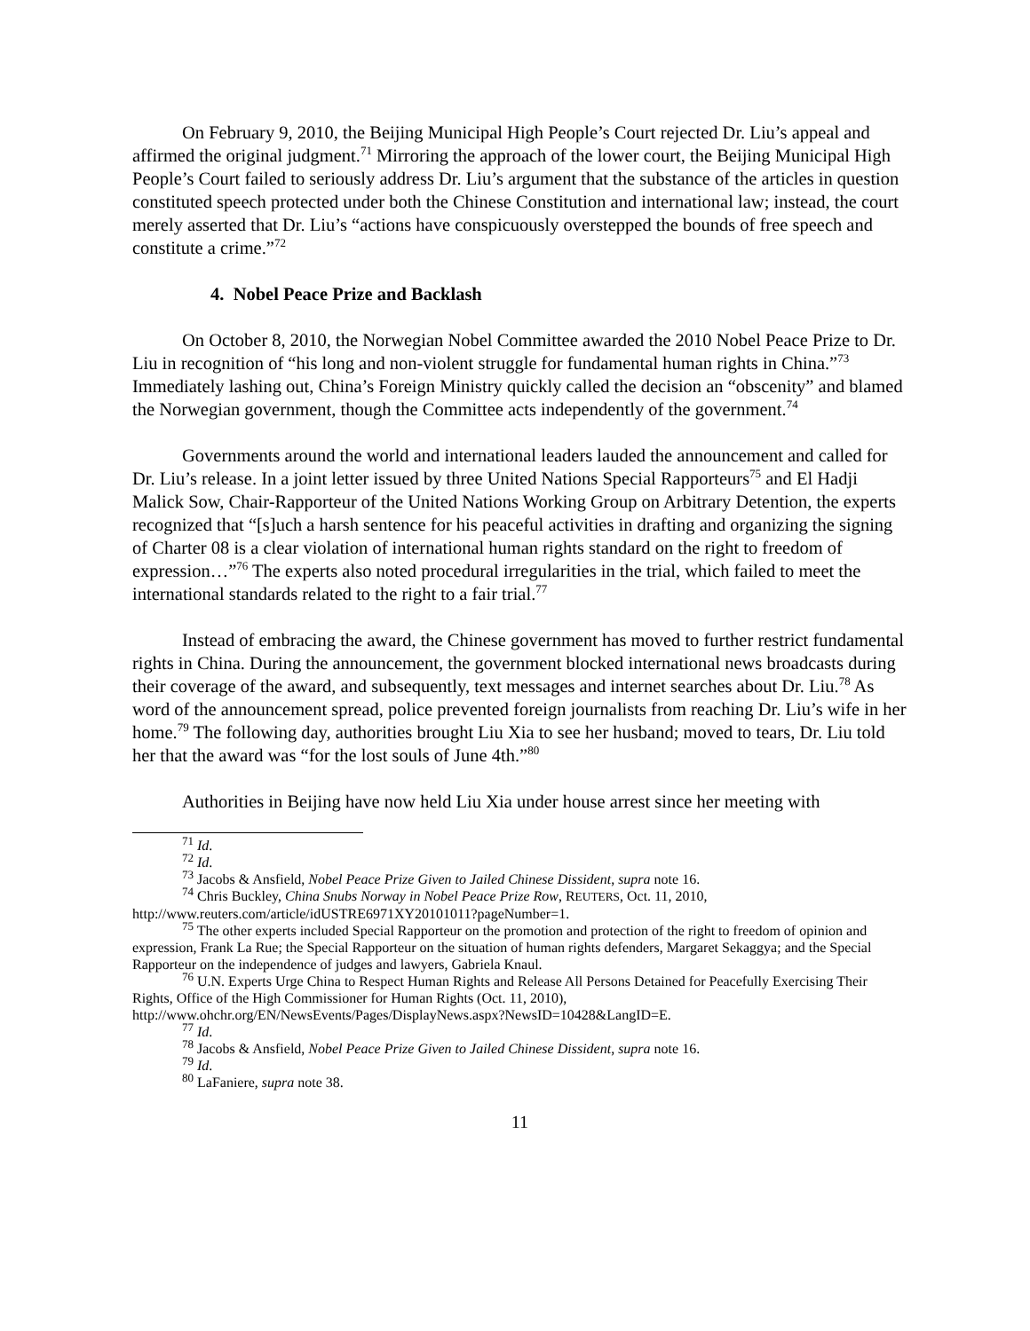On February 9, 2010, the Beijing Municipal High People’s Court rejected Dr. Liu’s appeal and affirmed the original judgment.<sup>71</sup> Mirroring the approach of the lower court, the Beijing Municipal High People’s Court failed to seriously address Dr. Liu’s argument that the substance of the articles in question constituted speech protected under both the Chinese Constitution and international law; instead, the court merely asserted that Dr. Liu’s “actions have conspicuously overstepped the bounds of free speech and constitute a crime.”<sup>72</sup>
4. Nobel Peace Prize and Backlash
On October 8, 2010, the Norwegian Nobel Committee awarded the 2010 Nobel Peace Prize to Dr. Liu in recognition of “his long and non-violent struggle for fundamental human rights in China.”<sup>73</sup> Immediately lashing out, China’s Foreign Ministry quickly called the decision an “obscenity” and blamed the Norwegian government, though the Committee acts independently of the government.<sup>74</sup>
Governments around the world and international leaders lauded the announcement and called for Dr. Liu’s release. In a joint letter issued by three United Nations Special Rapporteurs<sup>75</sup> and El Hadji Malick Sow, Chair-Rapporteur of the United Nations Working Group on Arbitrary Detention, the experts recognized that “[s]uch a harsh sentence for his peaceful activities in drafting and organizing the signing of Charter 08 is a clear violation of international human rights standard on the right to freedom of expression…”<sup>76</sup> The experts also noted procedural irregularities in the trial, which failed to meet the international standards related to the right to a fair trial.<sup>77</sup>
Instead of embracing the award, the Chinese government has moved to further restrict fundamental rights in China. During the announcement, the government blocked international news broadcasts during their coverage of the award, and subsequently, text messages and internet searches about Dr. Liu.<sup>78</sup> As word of the announcement spread, police prevented foreign journalists from reaching Dr. Liu’s wife in her home.<sup>79</sup> The following day, authorities brought Liu Xia to see her husband; moved to tears, Dr. Liu told her that the award was “for the lost souls of June 4th.”<sup>80</sup>
Authorities in Beijing have now held Liu Xia under house arrest since her meeting with
<sup>71</sup> Id.
<sup>72</sup> Id.
<sup>73</sup> Jacobs & Ansfield, Nobel Peace Prize Given to Jailed Chinese Dissident, supra note 16.
<sup>74</sup> Chris Buckley, China Snubs Norway in Nobel Peace Prize Row, REUTERS, Oct. 11, 2010, http://www.reuters.com/article/idUSTRE6971XY20101011?pageNumber=1.
<sup>75</sup> The other experts included Special Rapporteur on the promotion and protection of the right to freedom of opinion and expression, Frank La Rue; the Special Rapporteur on the situation of human rights defenders, Margaret Sekaggya; and the Special Rapporteur on the independence of judges and lawyers, Gabriela Knaul.
<sup>76</sup> U.N. Experts Urge China to Respect Human Rights and Release All Persons Detained for Peacefully Exercising Their Rights, Office of the High Commissioner for Human Rights (Oct. 11, 2010), http://www.ohchr.org/EN/NewsEvents/Pages/DisplayNews.aspx?NewsID=10428&LangID=E.
<sup>77</sup> Id.
<sup>78</sup> Jacobs & Ansfield, Nobel Peace Prize Given to Jailed Chinese Dissident, supra note 16.
<sup>79</sup> Id.
<sup>80</sup> LaFaniere, supra note 38.
11